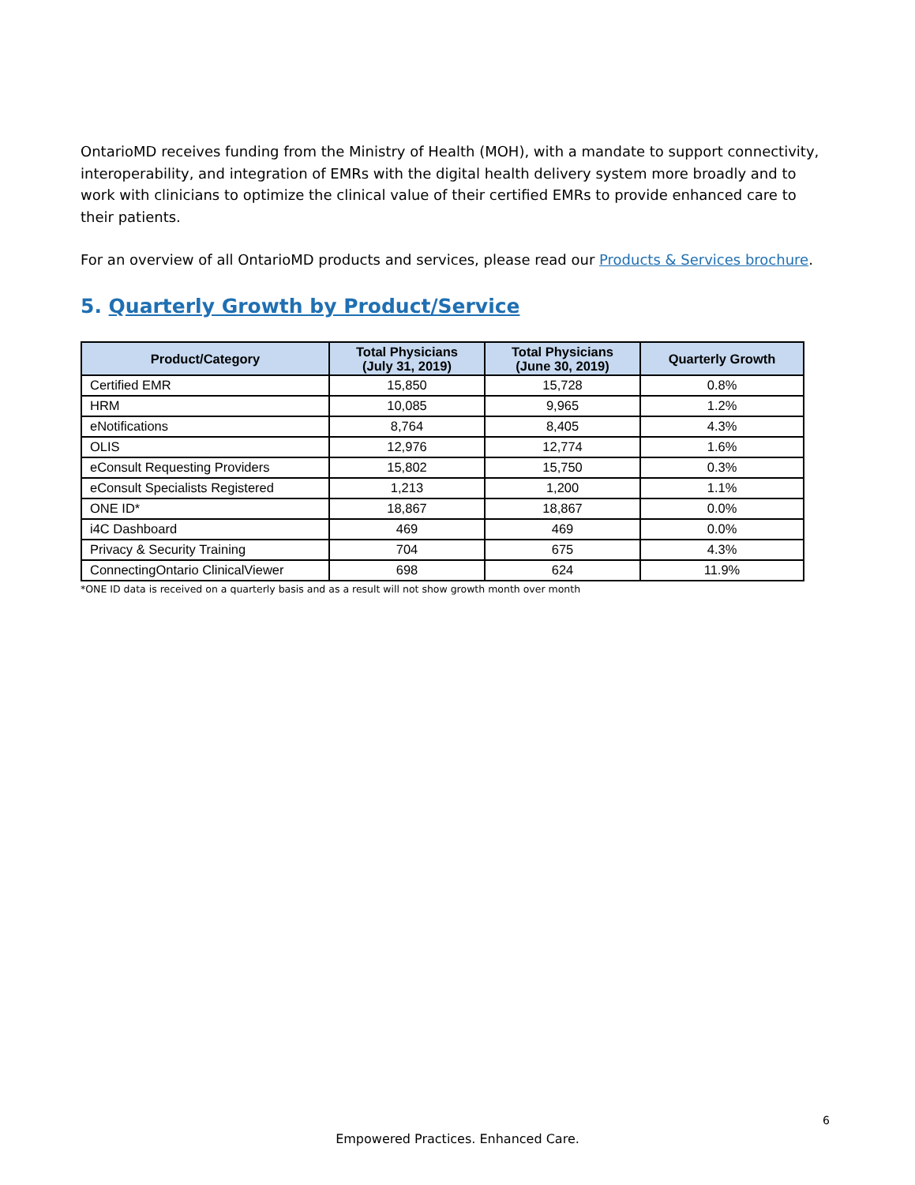OntarioMD receives funding from the Ministry of Health (MOH), with a mandate to support connectivity, interoperability, and integration of EMRs with the digital health delivery system more broadly and to work with clinicians to optimize the clinical value of their certified EMRs to provide enhanced care to their patients.
For an overview of all OntarioMD products and services, please read our Products & Services brochure.
5. Quarterly Growth by Product/Service
| Product/Category | Total Physicians (July 31, 2019) | Total Physicians (June 30, 2019) | Quarterly Growth |
| --- | --- | --- | --- |
| Certified EMR | 15,850 | 15,728 | 0.8% |
| HRM | 10,085 | 9,965 | 1.2% |
| eNotifications | 8,764 | 8,405 | 4.3% |
| OLIS | 12,976 | 12,774 | 1.6% |
| eConsult Requesting Providers | 15,802 | 15,750 | 0.3% |
| eConsult Specialists Registered | 1,213 | 1,200 | 1.1% |
| ONE ID* | 18,867 | 18,867 | 0.0% |
| i4C Dashboard | 469 | 469 | 0.0% |
| Privacy & Security Training | 704 | 675 | 4.3% |
| ConnectingOntario ClinicalViewer | 698 | 624 | 11.9% |
*ONE ID data is received on a quarterly basis and as a result will not show growth month over month
6
Empowered Practices. Enhanced Care.